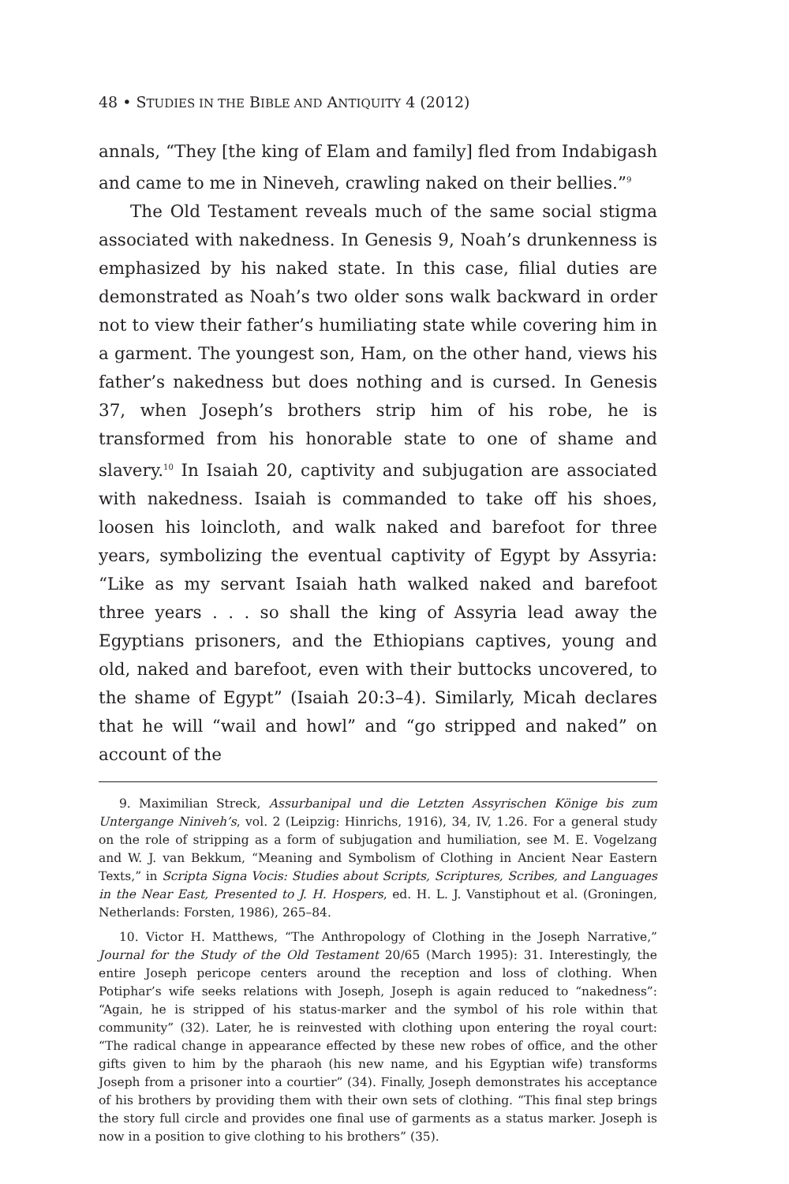48 • STUDIES IN THE BIBLE AND ANTIQUITY 4 (2012)
annals, “They [the king of Elam and family] fled from Indabigash and came to me in Nineveh, crawling naked on their bellies.”<sup>9</sup>
The Old Testament reveals much of the same social stigma associated with nakedness. In Genesis 9, Noah’s drunkenness is emphasized by his naked state. In this case, filial duties are demonstrated as Noah’s two older sons walk backward in order not to view their father’s humiliating state while covering him in a garment. The youngest son, Ham, on the other hand, views his father’s nakedness but does nothing and is cursed. In Genesis 37, when Joseph’s brothers strip him of his robe, he is transformed from his honorable state to one of shame and slavery.<sup>10</sup> In Isaiah 20, captivity and subjugation are associated with nakedness. Isaiah is commanded to take off his shoes, loosen his loincloth, and walk naked and barefoot for three years, symbolizing the eventual captivity of Egypt by Assyria: “Like as my servant Isaiah hath walked naked and barefoot three years . . . so shall the king of Assyria lead away the Egyptians prisoners, and the Ethiopians captives, young and old, naked and barefoot, even with their buttocks uncovered, to the shame of Egypt” (Isaiah 20:3–4). Similarly, Micah declares that he will “wail and howl” and “go stripped and naked” on account of the
9. Maximilian Streck, Assurbanipal und die Letzten Assyrischen Könige bis zum Untergange Niniveh’s, vol. 2 (Leipzig: Hinrichs, 1916), 34, IV, 1.26. For a general study on the role of stripping as a form of subjugation and humiliation, see M. E. Vogelzang and W. J. van Bekkum, “Meaning and Symbolism of Clothing in Ancient Near Eastern Texts,” in Scripta Signa Vocis: Studies about Scripts, Scriptures, Scribes, and Languages in the Near East, Presented to J. H. Hospers, ed. H. L. J. Vanstiphout et al. (Groningen, Netherlands: Forsten, 1986), 265–84.
10. Victor H. Matthews, “The Anthropology of Clothing in the Joseph Narrative,” Journal for the Study of the Old Testament 20/65 (March 1995): 31. Interestingly, the entire Joseph pericope centers around the reception and loss of clothing. When Potiphar’s wife seeks relations with Joseph, Joseph is again reduced to “nakedness”: “Again, he is stripped of his status-marker and the symbol of his role within that community” (32). Later, he is reinvested with clothing upon entering the royal court: “The radical change in appearance effected by these new robes of office, and the other gifts given to him by the pharaoh (his new name, and his Egyptian wife) transforms Joseph from a prisoner into a courtier” (34). Finally, Joseph demonstrates his acceptance of his brothers by providing them with their own sets of clothing. “This final step brings the story full circle and provides one final use of garments as a status marker. Joseph is now in a position to give clothing to his brothers” (35).